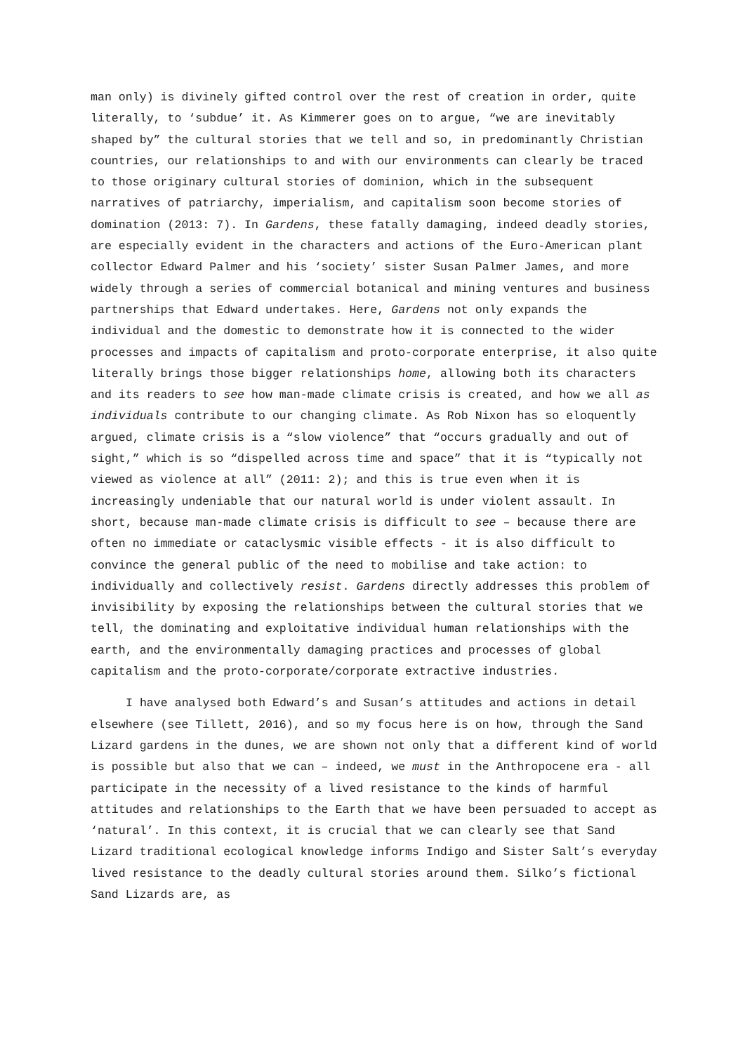man only) is divinely gifted control over the rest of creation in order, quite literally, to ‘subdue’ it. As Kimmerer goes on to argue, “we are inevitably shaped by” the cultural stories that we tell and so, in predominantly Christian countries, our relationships to and with our environments can clearly be traced to those originary cultural stories of dominion, which in the subsequent narratives of patriarchy, imperialism, and capitalism soon become stories of domination (2013: 7). In Gardens, these fatally damaging, indeed deadly stories, are especially evident in the characters and actions of the Euro-American plant collector Edward Palmer and his ‘society’ sister Susan Palmer James, and more widely through a series of commercial botanical and mining ventures and business partnerships that Edward undertakes. Here, Gardens not only expands the individual and the domestic to demonstrate how it is connected to the wider processes and impacts of capitalism and proto-corporate enterprise, it also quite literally brings those bigger relationships home, allowing both its characters and its readers to see how man-made climate crisis is created, and how we all as individuals contribute to our changing climate. As Rob Nixon has so eloquently argued, climate crisis is a “slow violence” that “occurs gradually and out of sight,” which is so “dispelled across time and space” that it is “typically not viewed as violence at all” (2011: 2); and this is true even when it is increasingly undeniable that our natural world is under violent assault. In short, because man-made climate crisis is difficult to see – because there are often no immediate or cataclysmic visible effects - it is also difficult to convince the general public of the need to mobilise and take action: to individually and collectively resist. Gardens directly addresses this problem of invisibility by exposing the relationships between the cultural stories that we tell, the dominating and exploitative individual human relationships with the earth, and the environmentally damaging practices and processes of global capitalism and the proto-corporate/corporate extractive industries.
I have analysed both Edward’s and Susan’s attitudes and actions in detail elsewhere (see Tillett, 2016), and so my focus here is on how, through the Sand Lizard gardens in the dunes, we are shown not only that a different kind of world is possible but also that we can – indeed, we must in the Anthropocene era - all participate in the necessity of a lived resistance to the kinds of harmful attitudes and relationships to the Earth that we have been persuaded to accept as ‘natural’. In this context, it is crucial that we can clearly see that Sand Lizard traditional ecological knowledge informs Indigo and Sister Salt’s everyday lived resistance to the deadly cultural stories around them. Silko’s fictional Sand Lizards are, as